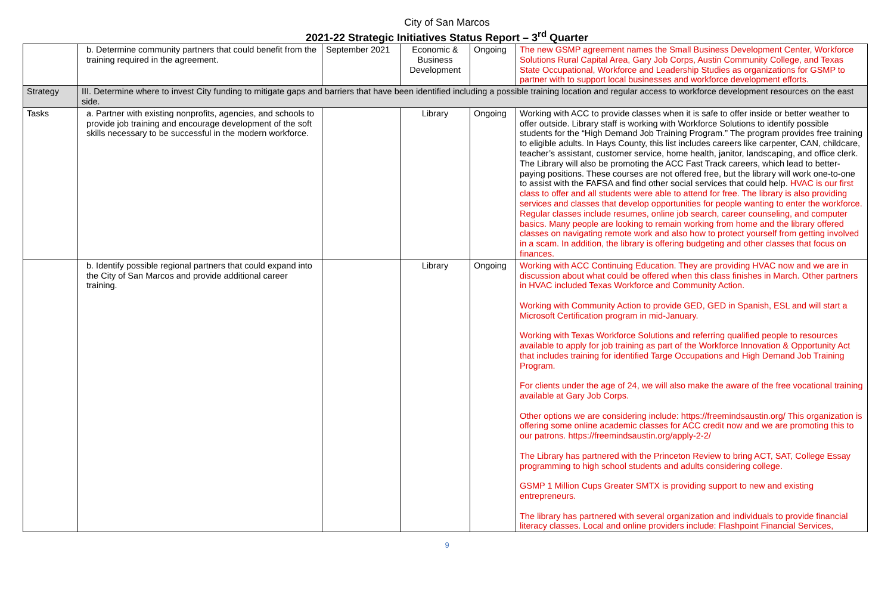City of San Marcos
2021-22 Strategic Initiatives Status Report – 3<sup>rd</sup> Quarter
| | b. Determine community partners that could benefit from the training required in the agreement. | September 2021 | Economic & Business Development | Ongoing | The new GSMP agreement names the Small Business Development Center, Workforce Solutions Rural Capital Area, Gary Job Corps, Austin Community College, and Texas State Occupational, Workforce and Leadership Studies as organizations for GSMP to partner with to support local businesses and workforce development efforts. |
| Strategy | III. Determine where to invest City funding to mitigate gaps and barriers that have been identified including a possible training location and regular access to workforce development resources on the east side. | | | | |
| Tasks | a. Partner with existing nonprofits, agencies, and schools to provide job training and encourage development of the soft skills necessary to be successful in the modern workforce. | | Library | Ongoing | Working with ACC to provide classes when it is safe to offer inside or better weather to offer outside. Library staff is working with Workforce Solutions to identify possible students for the “High Demand Job Training Program.” The program provides free training to eligible adults. In Hays County, this list includes careers like carpenter, CAN, childcare, teacher’s assistant, customer service, home health, janitor, landscaping, and office clerk. The Library will also be promoting the ACC Fast Track careers, which lead to better-paying positions. These courses are not offered free, but the library will work one-to-one to assist with the FAFSA and find other social services that could help. HVAC is our first class to offer and all students were able to attend for free. The library is also providing services and classes that develop opportunities for people wanting to enter the workforce. Regular classes include resumes, online job search, career counseling, and computer basics. Many people are looking to remain working from home and the library offered classes on navigating remote work and also how to protect yourself from getting involved in a scam. In addition, the library is offering budgeting and other classes that focus on finances. |
| | b. Identify possible regional partners that could expand into the City of San Marcos and provide additional career training. | | Library | Ongoing | Working with ACC Continuing Education. They are providing HVAC now and we are in discussion about what could be offered when this class finishes in March. Other partners in HVAC included Texas Workforce and Community Action. Working with Community Action to provide GED, GED in Spanish, ESL and will start a Microsoft Certification program in mid-January. Working with Texas Workforce Solutions and referring qualified people to resources available to apply for job training as part of the Workforce Innovation & Opportunity Act that includes training for identified Targe Occupations and High Demand Job Training Program. For clients under the age of 24, we will also make the aware of the free vocational training available at Gary Job Corps. Other options we are considering include: https://freemindsaustin.org/ This organization is offering some online academic classes for ACC credit now and we are promoting this to our patrons. https://freemindsaustin.org/apply-2-2/ The Library has partnered with the Princeton Review to bring ACT, SAT, College Essay programming to high school students and adults considering college. GSMP 1 Million Cups Greater SMTX is providing support to new and existing entrepreneurs. The library has partnered with several organization and individuals to provide financial literacy classes. Local and online providers include: Flashpoint Financial Services, |
9